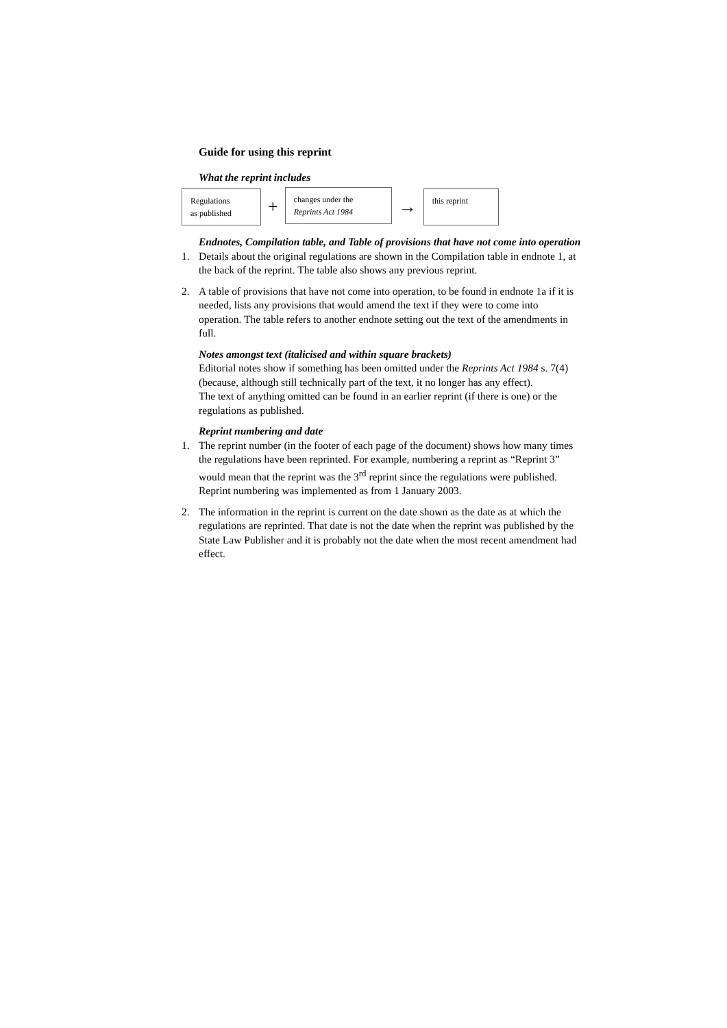Guide for using this reprint
What the reprint includes
Regulations
as published
+
changes under the
Reprints Act 1984
→
this reprint
Endnotes, Compilation table, and Table of provisions that have not come into operation
1. Details about the original regulations are shown in the Compilation table in endnote 1, at the back of the reprint. The table also shows any previous reprint.
2. A table of provisions that have not come into operation, to be found in endnote 1a if it is needed, lists any provisions that would amend the text if they were to come into operation. The table refers to another endnote setting out the text of the amendments in full.
Notes amongst text (italicised and within square brackets)
Editorial notes show if something has been omitted under the Reprints Act 1984 s. 7(4) (because, although still technically part of the text, it no longer has any effect).
The text of anything omitted can be found in an earlier reprint (if there is one) or the regulations as published.
Reprint numbering and date
1. The reprint number (in the footer of each page of the document) shows how many times the regulations have been reprinted. For example, numbering a reprint as “Reprint 3” would mean that the reprint was the 3<sup>rd</sup> reprint since the regulations were published. Reprint numbering was implemented as from 1 January 2003.
2. The information in the reprint is current on the date shown as the date as at which the regulations are reprinted. That date is not the date when the reprint was published by the State Law Publisher and it is probably not the date when the most recent amendment had effect.